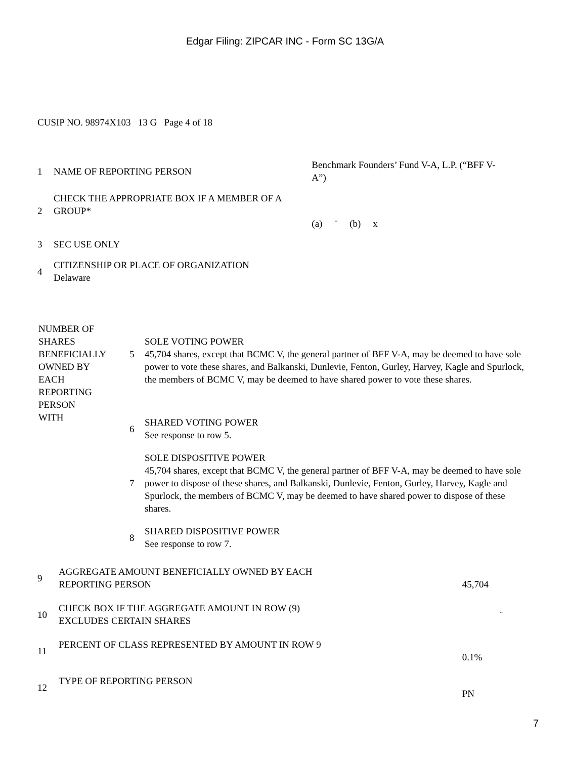Edgar Filing: ZIPCAR INC - Form SC 13G/A
CUSIP NO. 98974X103 13 G Page 4 of 18
| 1 | NAME OF REPORTING PERSON | Benchmark Founders’ Fund V-A, L.P. (“BFF V-A”) | |
| 2 | CHECK THE APPROPRIATE BOX IF A MEMBER OF A GROUP* | | (a) ¨ (b) x |
| 3 | SEC USE ONLY | | |
| 4 | CITIZENSHIP OR PLACE OF ORGANIZATION Delaware | | |
| NUMBER OF SHARES BENEFICIALLY OWNED BY EACH REPORTING PERSON WITH | 5 | SOLE VOTING POWER 45,704 shares, except that BCMC V, the general partner of BFF V-A, may be deemed to have sole power to vote these shares, and Balkanski, Dunlevie, Fenton, Gurley, Harvey, Kagle and Spurlock, the members of BCMC V, may be deemed to have shared power to vote these shares. |
| | 6 | SHARED VOTING POWER See response to row 5. |
| | 7 | SOLE DISPOSITIVE POWER 45,704 shares, except that BCMC V, the general partner of BFF V-A, may be deemed to have sole power to dispose of these shares, and Balkanski, Dunlevie, Fenton, Gurley, Harvey, Kagle and Spurlock, the members of BCMC V, may be deemed to have shared power to dispose of these shares. |
| | 8 | SHARED DISPOSITIVE POWER See response to row 7. |
| 9 | AGGREGATE AMOUNT BENEFICIALLY OWNED BY EACH REPORTING PERSON | 45,704 |
| 10 | CHECK BOX IF THE AGGREGATE AMOUNT IN ROW (9) EXCLUDES CERTAIN SHARES | ¨ |
| 11 | PERCENT OF CLASS REPRESENTED BY AMOUNT IN ROW 9 | 0.1% |
| 12 | TYPE OF REPORTING PERSON | PN |
7